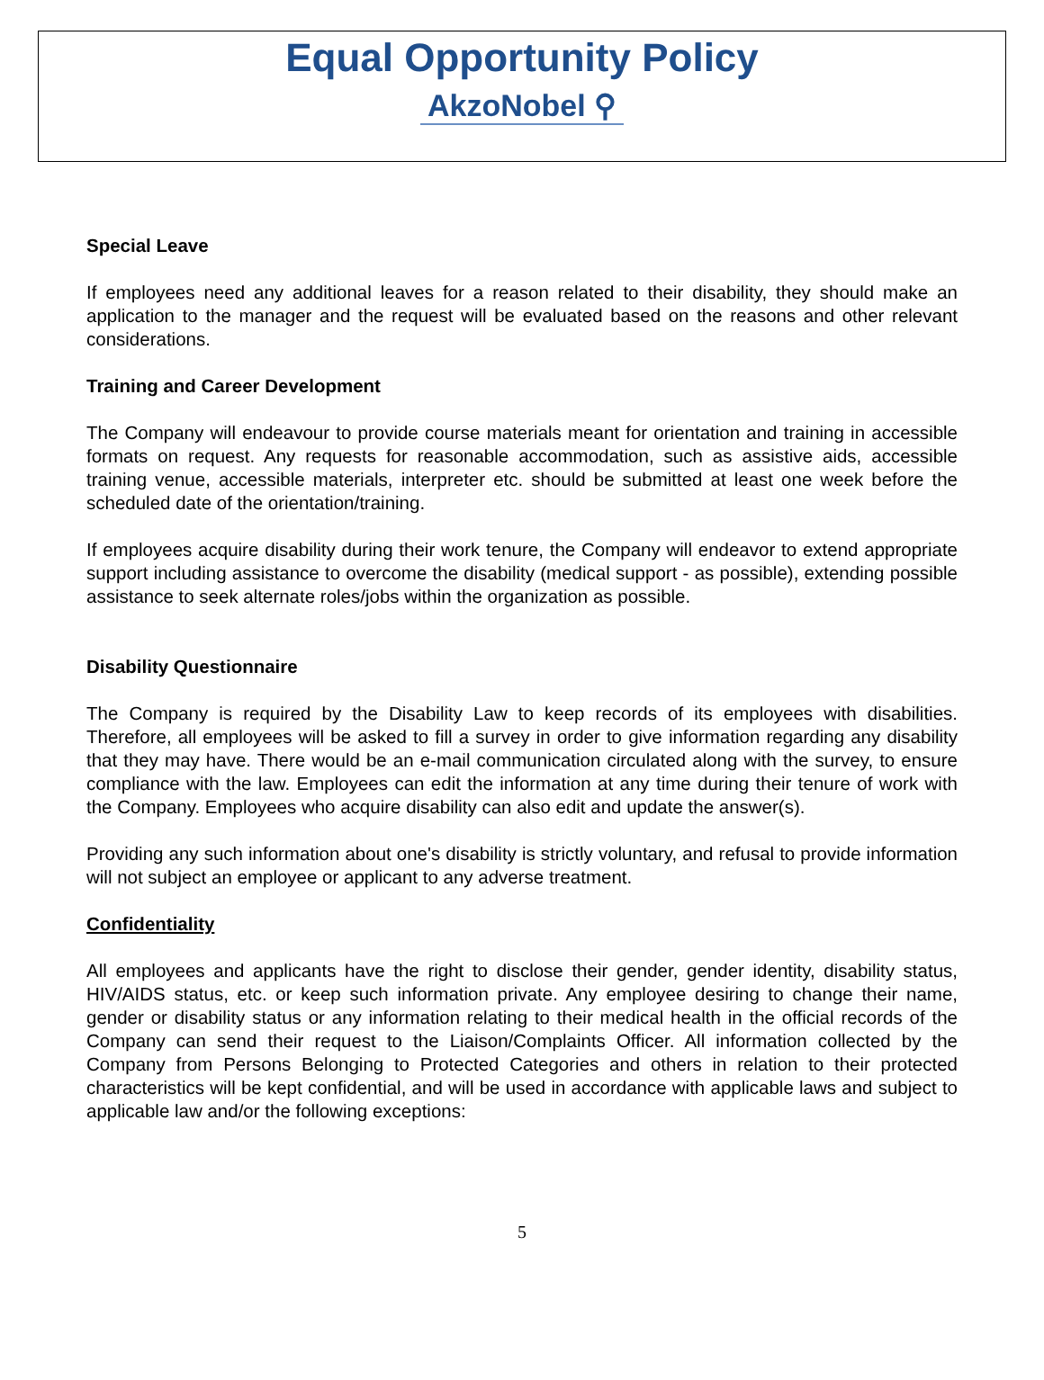Equal Opportunity Policy
AkzoNobel ⚲
Special Leave
If employees need any additional leaves for a reason related to their disability, they should make an application to the manager and the request will be evaluated based on the reasons and other relevant considerations.
Training and Career Development
The Company will endeavour to provide course materials meant for orientation and training in accessible formats on request. Any requests for reasonable accommodation, such as assistive aids, accessible training venue, accessible materials, interpreter etc. should be submitted at least one week before the scheduled date of the orientation/training.
If employees acquire disability during their work tenure, the Company will endeavor to extend appropriate support including assistance to overcome the disability (medical support - as possible), extending possible assistance to seek alternate roles/jobs within the organization as possible.
Disability Questionnaire
The Company is required by the Disability Law to keep records of its employees with disabilities. Therefore, all employees will be asked to fill a survey in order to give information regarding any disability that they may have. There would be an e-mail communication circulated along with the survey, to ensure compliance with the law. Employees can edit the information at any time during their tenure of work with the Company. Employees who acquire disability can also edit and update the answer(s).
Providing any such information about one's disability is strictly voluntary, and refusal to provide information will not subject an employee or applicant to any adverse treatment.
Confidentiality
All employees and applicants have the right to disclose their gender, gender identity, disability status, HIV/AIDS status, etc. or keep such information private. Any employee desiring to change their name, gender or disability status or any information relating to their medical health in the official records of the Company can send their request to the Liaison/Complaints Officer. All information collected by the Company from Persons Belonging to Protected Categories and others in relation to their protected characteristics will be kept confidential, and will be used in accordance with applicable laws and subject to applicable law and/or the following exceptions:
5